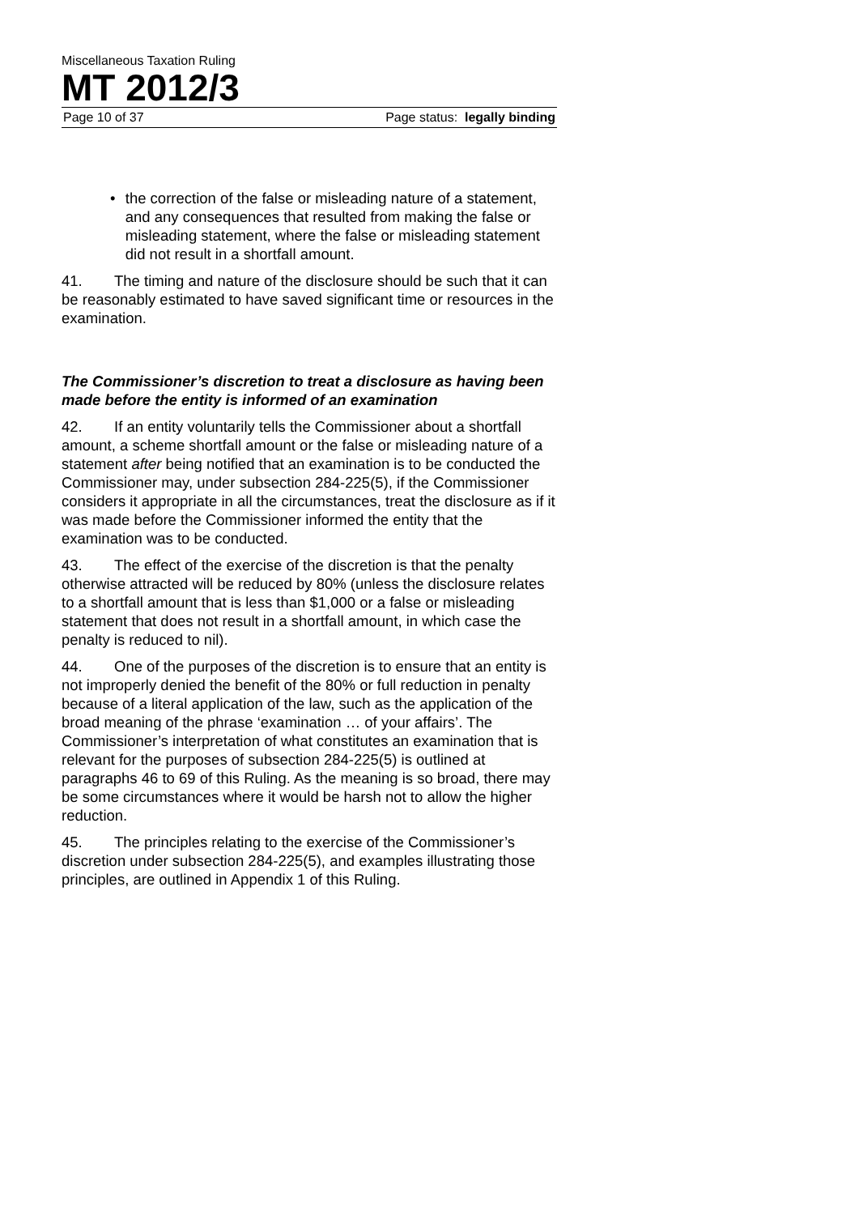Miscellaneous Taxation Ruling
MT 2012/3
Page 10 of 37 Page status: legally binding
• the correction of the false or misleading nature of a statement, and any consequences that resulted from making the false or misleading statement, where the false or misleading statement did not result in a shortfall amount.
41. The timing and nature of the disclosure should be such that it can be reasonably estimated to have saved significant time or resources in the examination.
The Commissioner’s discretion to treat a disclosure as having been made before the entity is informed of an examination
42. If an entity voluntarily tells the Commissioner about a shortfall amount, a scheme shortfall amount or the false or misleading nature of a statement after being notified that an examination is to be conducted the Commissioner may, under subsection 284-225(5), if the Commissioner considers it appropriate in all the circumstances, treat the disclosure as if it was made before the Commissioner informed the entity that the examination was to be conducted.
43. The effect of the exercise of the discretion is that the penalty otherwise attracted will be reduced by 80% (unless the disclosure relates to a shortfall amount that is less than $1,000 or a false or misleading statement that does not result in a shortfall amount, in which case the penalty is reduced to nil).
44. One of the purposes of the discretion is to ensure that an entity is not improperly denied the benefit of the 80% or full reduction in penalty because of a literal application of the law, such as the application of the broad meaning of the phrase ‘examination … of your affairs’. The Commissioner’s interpretation of what constitutes an examination that is relevant for the purposes of subsection 284-225(5) is outlined at paragraphs 46 to 69 of this Ruling. As the meaning is so broad, there may be some circumstances where it would be harsh not to allow the higher reduction.
45. The principles relating to the exercise of the Commissioner’s discretion under subsection 284-225(5), and examples illustrating those principles, are outlined in Appendix 1 of this Ruling.